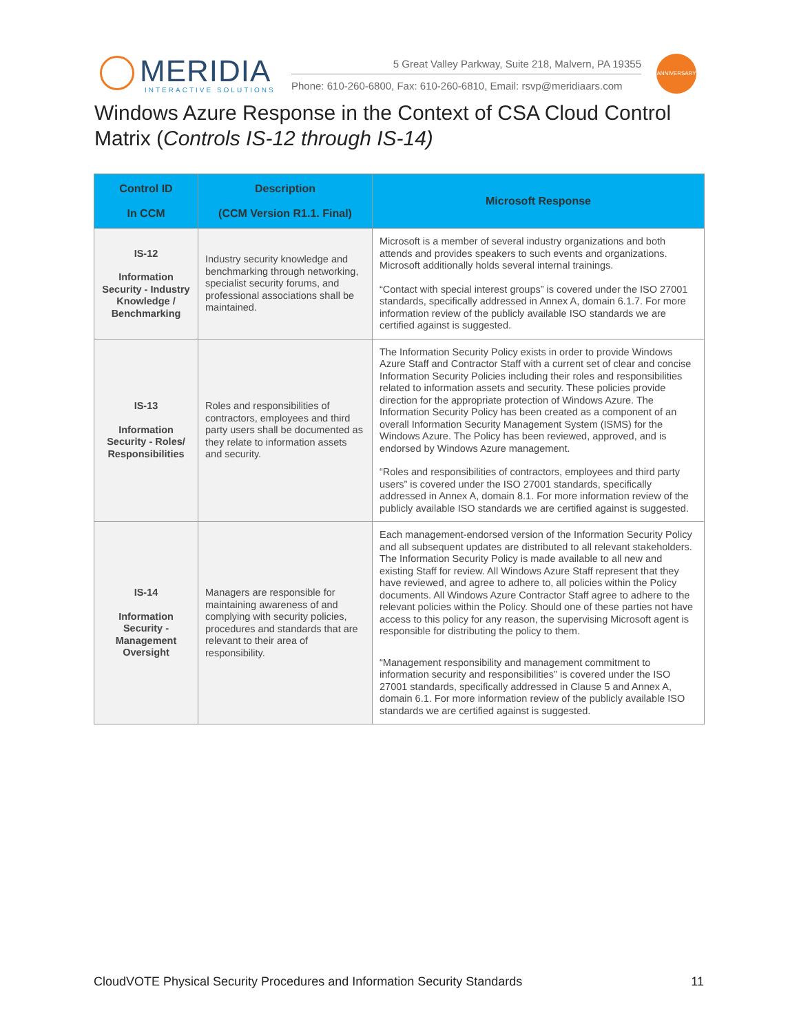MERIDIA
INTERACTIVE SOLUTIONS
5 Great Valley Parkway, Suite 218, Malvern, PA 19355
Phone: 610-260-6800, Fax: 610-260-6810, Email: rsvp@meridiaars.com
ANNIVERSARY
Windows Azure Response in the Context of CSA Cloud Control Matrix (Controls IS-12 through IS-14)
| Control ID In CCM | Description (CCM Version R1.1. Final) | Microsoft Response |
| --- | --- | --- |
| IS-12 Information Security - Industry Knowledge / Benchmarking | Industry security knowledge and benchmarking through networking, specialist security forums, and professional associations shall be maintained. | Microsoft is a member of several industry organizations and both attends and provides speakers to such events and organizations. Microsoft additionally holds several internal trainings. “Contact with special interest groups” is covered under the ISO 27001 standards, specifically addressed in Annex A, domain 6.1.7. For more information review of the publicly available ISO standards we are certified against is suggested. |
| IS-13 Information Security - Roles/ Responsibilities | Roles and responsibilities of contractors, employees and third party users shall be documented as they relate to information assets and security. | The Information Security Policy exists in order to provide Windows Azure Staff and Contractor Staff with a current set of clear and concise Information Security Policies including their roles and responsibilities related to information assets and security. These policies provide direction for the appropriate protection of Windows Azure. The Information Security Policy has been created as a component of an overall Information Security Management System (ISMS) for the Windows Azure. The Policy has been reviewed, approved, and is endorsed by Windows Azure management. “Roles and responsibilities of contractors, employees and third party users” is covered under the ISO 27001 standards, specifically addressed in Annex A, domain 8.1. For more information review of the publicly available ISO standards we are certified against is suggested. |
| IS-14 Information Security - Management Oversight | Managers are responsible for maintaining awareness of and complying with security policies, procedures and standards that are relevant to their area of responsibility. | Each management-endorsed version of the Information Security Policy and all subsequent updates are distributed to all relevant stakeholders. The Information Security Policy is made available to all new and existing Staff for review. All Windows Azure Staff represent that they have reviewed, and agree to adhere to, all policies within the Policy documents. All Windows Azure Contractor Staff agree to adhere to the relevant policies within the Policy. Should one of these parties not have access to this policy for any reason, the supervising Microsoft agent is responsible for distributing the policy to them. “Management responsibility and management commitment to information security and responsibilities” is covered under the ISO 27001 standards, specifically addressed in Clause 5 and Annex A, domain 6.1. For more information review of the publicly available ISO standards we are certified against is suggested. |
CloudVOTE Physical Security Procedures and Information Security Standards 11